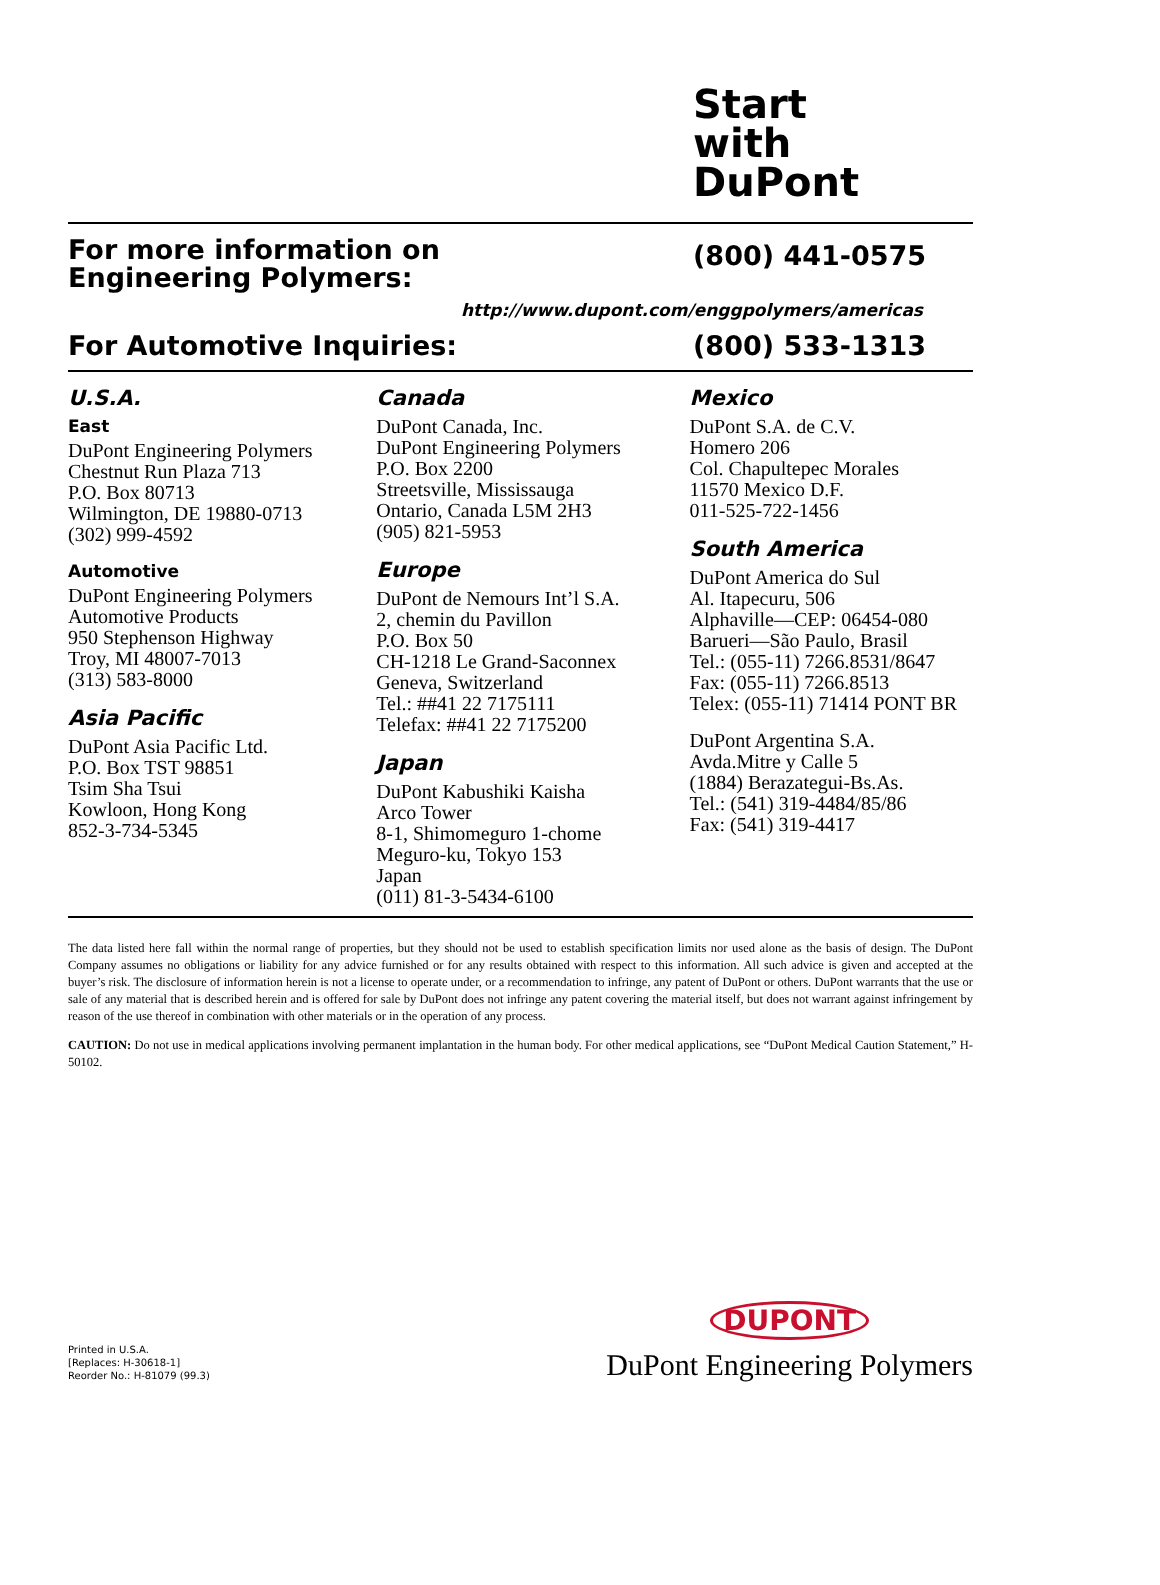Start
with
DuPont
For more information on
Engineering Polymers:
(800) 441-0575
http://www.dupont.com/enggpolymers/americas
For Automotive Inquiries: (800) 533-1313
U.S.A.
East
DuPont Engineering Polymers
Chestnut Run Plaza 713
P.O. Box 80713
Wilmington, DE 19880-0713
(302) 999-4592
Automotive
DuPont Engineering Polymers
Automotive Products
950 Stephenson Highway
Troy, MI 48007-7013
(313) 583-8000
Asia Pacific
DuPont Asia Pacific Ltd.
P.O. Box TST 98851
Tsim Sha Tsui
Kowloon, Hong Kong
852-3-734-5345
Canada
DuPont Canada, Inc.
DuPont Engineering Polymers
P.O. Box 2200
Streetsville, Mississauga
Ontario, Canada L5M 2H3
(905) 821-5953
Europe
DuPont de Nemours Int’l S.A.
2, chemin du Pavillon
P.O. Box 50
CH-1218 Le Grand-Saconnex
Geneva, Switzerland
Tel.: ##41 22 7175111
Telefax: ##41 22 7175200
Japan
DuPont Kabushiki Kaisha
Arco Tower
8-1, Shimomeguro 1-chome
Meguro-ku, Tokyo 153
Japan
(011) 81-3-5434-6100
Mexico
DuPont S.A. de C.V.
Homero 206
Col. Chapultepec Morales
11570 Mexico D.F.
011-525-722-1456
South America
DuPont America do Sul
Al. Itapecuru, 506
Alphaville—CEP: 06454-080
Barueri—São Paulo, Brasil
Tel.: (055-11) 7266.8531/8647
Fax: (055-11) 7266.8513
Telex: (055-11) 71414 PONT BR
DuPont Argentina S.A.
Avda.Mitre y Calle 5
(1884) Berazategui-Bs.As.
Tel.: (541) 319-4484/85/86
Fax: (541) 319-4417
The data listed here fall within the normal range of properties, but they should not be used to establish specification limits nor used alone as the basis of design. The DuPont Company assumes no obligations or liability for any advice furnished or for any results obtained with respect to this information. All such advice is given and accepted at the buyer’s risk. The disclosure of information herein is not a license to operate under, or a recommendation to infringe, any patent of DuPont or others. DuPont warrants that the use or sale of any material that is described herein and is offered for sale by DuPont does not infringe any patent covering the material itself, but does not warrant against infringement by reason of the use thereof in combination with other materials or in the operation of any process.
CAUTION: Do not use in medical applications involving permanent implantation in the human body. For other medical applications, see “DuPont Medical Caution Statement,” H-50102.
Printed in U.S.A.
[Replaces: H-30618-1]
Reorder No.: H-81079 (99.3)
DUPONT
DuPont Engineering Polymers